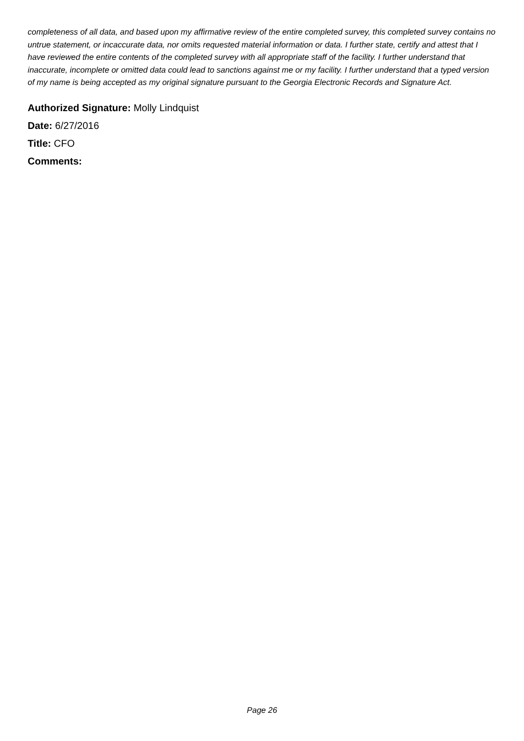completeness of all data, and based upon my affirmative review of the entire completed survey, this completed survey contains no untrue statement, or incaccurate data, nor omits requested material information or data. I further state, certify and attest that I have reviewed the entire contents of the completed survey with all appropriate staff of the facility. I further understand that inaccurate, incomplete or omitted data could lead to sanctions against me or my facility. I further understand that a typed version of my name is being accepted as my original signature pursuant to the Georgia Electronic Records and Signature Act.
Authorized Signature: Molly Lindquist
Date: 6/27/2016
Title: CFO
Comments:
Page 26